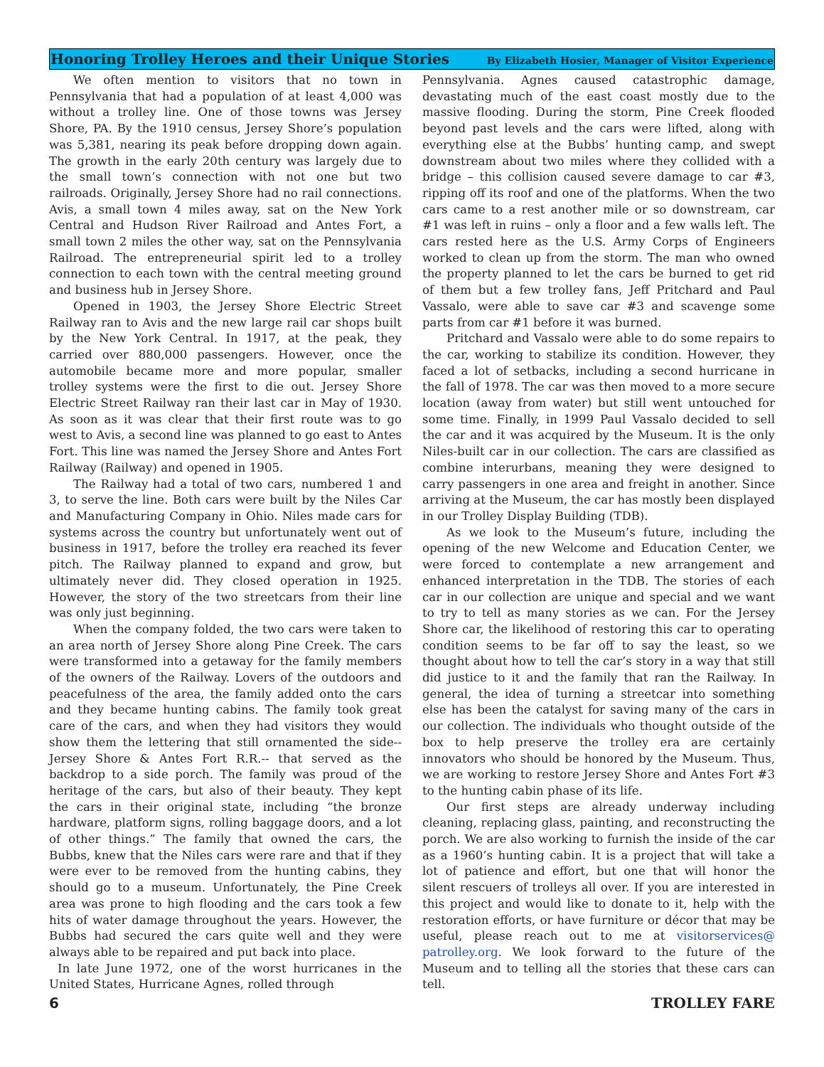Honoring Trolley Heroes and their Unique Stories
By Elizabeth Hosier, Manager of Visitor Experience
We often mention to visitors that no town in Pennsylvania that had a population of at least 4,000 was without a trolley line. One of those towns was Jersey Shore, PA. By the 1910 census, Jersey Shore’s population was 5,381, nearing its peak before dropping down again. The growth in the early 20th century was largely due to the small town’s connection with not one but two railroads. Originally, Jersey Shore had no rail connections. Avis, a small town 4 miles away, sat on the New York Central and Hudson River Railroad and Antes Fort, a small town 2 miles the other way, sat on the Pennsylvania Railroad. The entrepreneurial spirit led to a trolley connection to each town with the central meeting ground and business hub in Jersey Shore.
Opened in 1903, the Jersey Shore Electric Street Railway ran to Avis and the new large rail car shops built by the New York Central. In 1917, at the peak, they carried over 880,000 passengers. However, once the automobile became more and more popular, smaller trolley systems were the first to die out. Jersey Shore Electric Street Railway ran their last car in May of 1930. As soon as it was clear that their first route was to go west to Avis, a second line was planned to go east to Antes Fort. This line was named the Jersey Shore and Antes Fort Railway (Railway) and opened in 1905.
The Railway had a total of two cars, numbered 1 and 3, to serve the line. Both cars were built by the Niles Car and Manufacturing Company in Ohio. Niles made cars for systems across the country but unfortunately went out of business in 1917, before the trolley era reached its fever pitch. The Railway planned to expand and grow, but ultimately never did. They closed operation in 1925. However, the story of the two streetcars from their line was only just beginning.
When the company folded, the two cars were taken to an area north of Jersey Shore along Pine Creek. The cars were transformed into a getaway for the family members of the owners of the Railway. Lovers of the outdoors and peacefulness of the area, the family added onto the cars and they became hunting cabins. The family took great care of the cars, and when they had visitors they would show them the lettering that still ornamented the side--Jersey Shore & Antes Fort R.R.-- that served as the backdrop to a side porch. The family was proud of the heritage of the cars, but also of their beauty. They kept the cars in their original state, including “the bronze hardware, platform signs, rolling baggage doors, and a lot of other things.” The family that owned the cars, the Bubbs, knew that the Niles cars were rare and that if they were ever to be removed from the hunting cabins, they should go to a museum. Unfortunately, the Pine Creek area was prone to high flooding and the cars took a few hits of water damage throughout the years. However, the Bubbs had secured the cars quite well and they were always able to be repaired and put back into place.
In late June 1972, one of the worst hurricanes in the United States, Hurricane Agnes, rolled through
Pennsylvania. Agnes caused catastrophic damage, devastating much of the east coast mostly due to the massive flooding. During the storm, Pine Creek flooded beyond past levels and the cars were lifted, along with everything else at the Bubbs’ hunting camp, and swept downstream about two miles where they collided with a bridge – this collision caused severe damage to car #3, ripping off its roof and one of the platforms. When the two cars came to a rest another mile or so downstream, car #1 was left in ruins – only a floor and a few walls left. The cars rested here as the U.S. Army Corps of Engineers worked to clean up from the storm. The man who owned the property planned to let the cars be burned to get rid of them but a few trolley fans, Jeff Pritchard and Paul Vassalo, were able to save car #3 and scavenge some parts from car #1 before it was burned.
Pritchard and Vassalo were able to do some repairs to the car, working to stabilize its condition. However, they faced a lot of setbacks, including a second hurricane in the fall of 1978. The car was then moved to a more secure location (away from water) but still went untouched for some time. Finally, in 1999 Paul Vassalo decided to sell the car and it was acquired by the Museum. It is the only Niles-built car in our collection. The cars are classified as combine interurbans, meaning they were designed to carry passengers in one area and freight in another. Since arriving at the Museum, the car has mostly been displayed in our Trolley Display Building (TDB).
As we look to the Museum’s future, including the opening of the new Welcome and Education Center, we were forced to contemplate a new arrangement and enhanced interpretation in the TDB. The stories of each car in our collection are unique and special and we want to try to tell as many stories as we can. For the Jersey Shore car, the likelihood of restoring this car to operating condition seems to be far off to say the least, so we thought about how to tell the car’s story in a way that still did justice to it and the family that ran the Railway. In general, the idea of turning a streetcar into something else has been the catalyst for saving many of the cars in our collection. The individuals who thought outside of the box to help preserve the trolley era are certainly innovators who should be honored by the Museum. Thus, we are working to restore Jersey Shore and Antes Fort #3 to the hunting cabin phase of its life.
Our first steps are already underway including cleaning, replacing glass, painting, and reconstructing the porch. We are also working to furnish the inside of the car as a 1960’s hunting cabin. It is a project that will take a lot of patience and effort, but one that will honor the silent rescuers of trolleys all over. If you are interested in this project and would like to donate to it, help with the restoration efforts, or have furniture or décor that may be useful, please reach out to me at visitorservices@ patrolley.org. We look forward to the future of the Museum and to telling all the stories that these cars can tell.
6 TROLLEY FARE